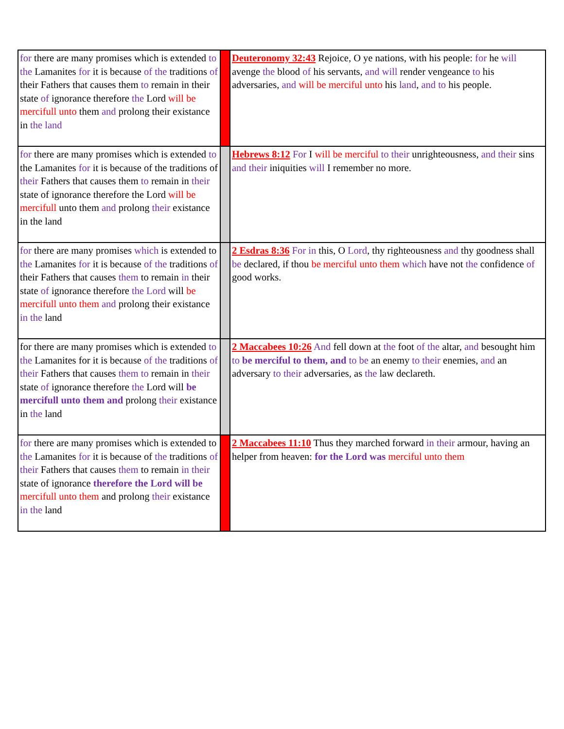| for there are many promises which is extended to the Lamanites for it is because of the traditions of their Fathers that causes them to remain in their state of ignorance therefore the Lord will be mercifull unto them and prolong their existance in the land | | Deuteronomy 32:43 Rejoice, O ye nations, with his people: for he will avenge the blood of his servants, and will render vengeance to his adversaries, and will be merciful unto his land , and to his people. |
| for there are many promises which is extended to the Lamanites for it is because of the traditions of their Fathers that causes them to remain in their state of ignorance therefore the Lord will be mercifull unto them and prolong their existance in the land | | Hebrews 8:12 For I will be merciful to their unrighteousness, and their sins and their iniquities will I remember no more. |
| for there are many promises which is extended to the Lamanites for it is because of the traditions of their Fathers that causes them to remain in their state of ignorance therefore the Lord will be mercifull unto them and prolong their existance in the land | | 2 Esdras 8:36 For in this, O Lord , thy righteousness and thy goodness shall be declared, if thou be merciful unto them which have not the confidence of good works. |
| for there are many promises which is extended to the Lamanites for it is because of the traditions of their Fathers that causes them to remain in their state of ignorance therefore the Lord will be mercifull unto them and prolong their existance in the land | | 2 Maccabees 10:26 And fell down at the foot of the altar, and besought him to be merciful to them, and to be an enemy to their enemies, and an adversary to their adversaries, as the law declareth. |
| for there are many promises which is extended to the Lamanites for it is because of the traditions of their Fathers that causes them to remain in their state of ignorance therefore the Lord will be mercifull unto them and prolong their existance in the land | | 2 Maccabees 11:10 Thus they marched forward in their armour, having an helper from heaven: for the Lord was merciful unto them |